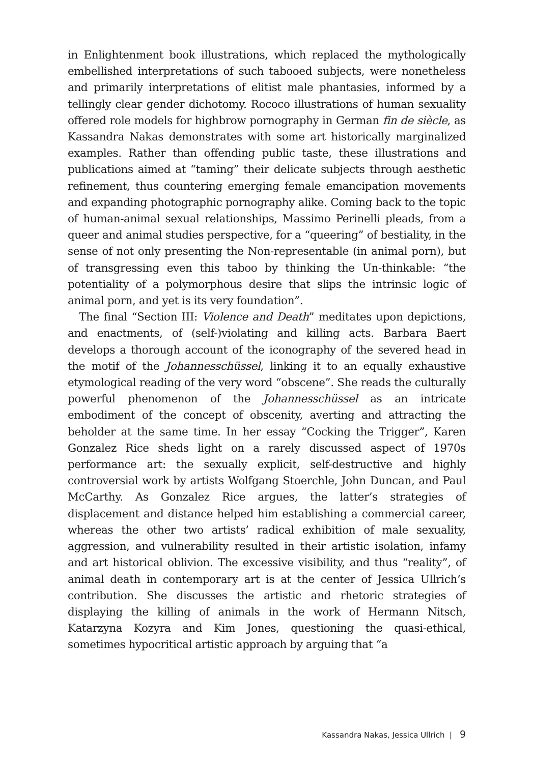in Enlightenment book illustrations, which replaced the mythologically embellished interpretations of such tabooed subjects, were nonetheless and primarily interpretations of elitist male phantasies, informed by a tellingly clear gender dichotomy. Rococo illustrations of human sexuality offered role models for highbrow pornography in German fin de siècle, as Kassandra Nakas demonstrates with some art historically marginalized examples. Rather than offending public taste, these illustrations and publications aimed at “taming” their delicate subjects through aesthetic refinement, thus countering emerging female emancipation movements and expanding photographic pornography alike. Coming back to the topic of human-animal sexual relationships, Massimo Perinelli pleads, from a queer and animal studies perspective, for a “queering” of bestiality, in the sense of not only presenting the Non-representable (in animal porn), but of transgressing even this taboo by thinking the Un-thinkable: “the potentiality of a polymorphous desire that slips the intrinsic logic of animal porn, and yet is its very foundation”.
The final “Section III: Violence and Death” meditates upon depictions, and enactments, of (self-)violating and killing acts. Barbara Baert develops a thorough account of the iconography of the severed head in the motif of the Johannesschüssel, linking it to an equally exhaustive etymological reading of the very word “obscene”. She reads the culturally powerful phenomenon of the Johannesschüssel as an intricate embodiment of the concept of obscenity, averting and attracting the beholder at the same time. In her essay “Cocking the Trigger”, Karen Gonzalez Rice sheds light on a rarely discussed aspect of 1970s performance art: the sexually explicit, self-destructive and highly controversial work by artists Wolfgang Stoerchle, John Duncan, and Paul McCarthy. As Gonzalez Rice argues, the latter’s strategies of displacement and distance helped him establishing a commercial career, whereas the other two artists’ radical exhibition of male sexuality, aggression, and vulnerability resulted in their artistic isolation, infamy and art historical oblivion. The excessive visibility, and thus “reality”, of animal death in contemporary art is at the center of Jessica Ullrich’s contribution. She discusses the artistic and rhetoric strategies of displaying the killing of animals in the work of Hermann Nitsch, Katarzyna Kozyra and Kim Jones, questioning the quasi-ethical, sometimes hypocritical artistic approach by arguing that “a
Kassandra Nakas, Jessica Ullrich | 9